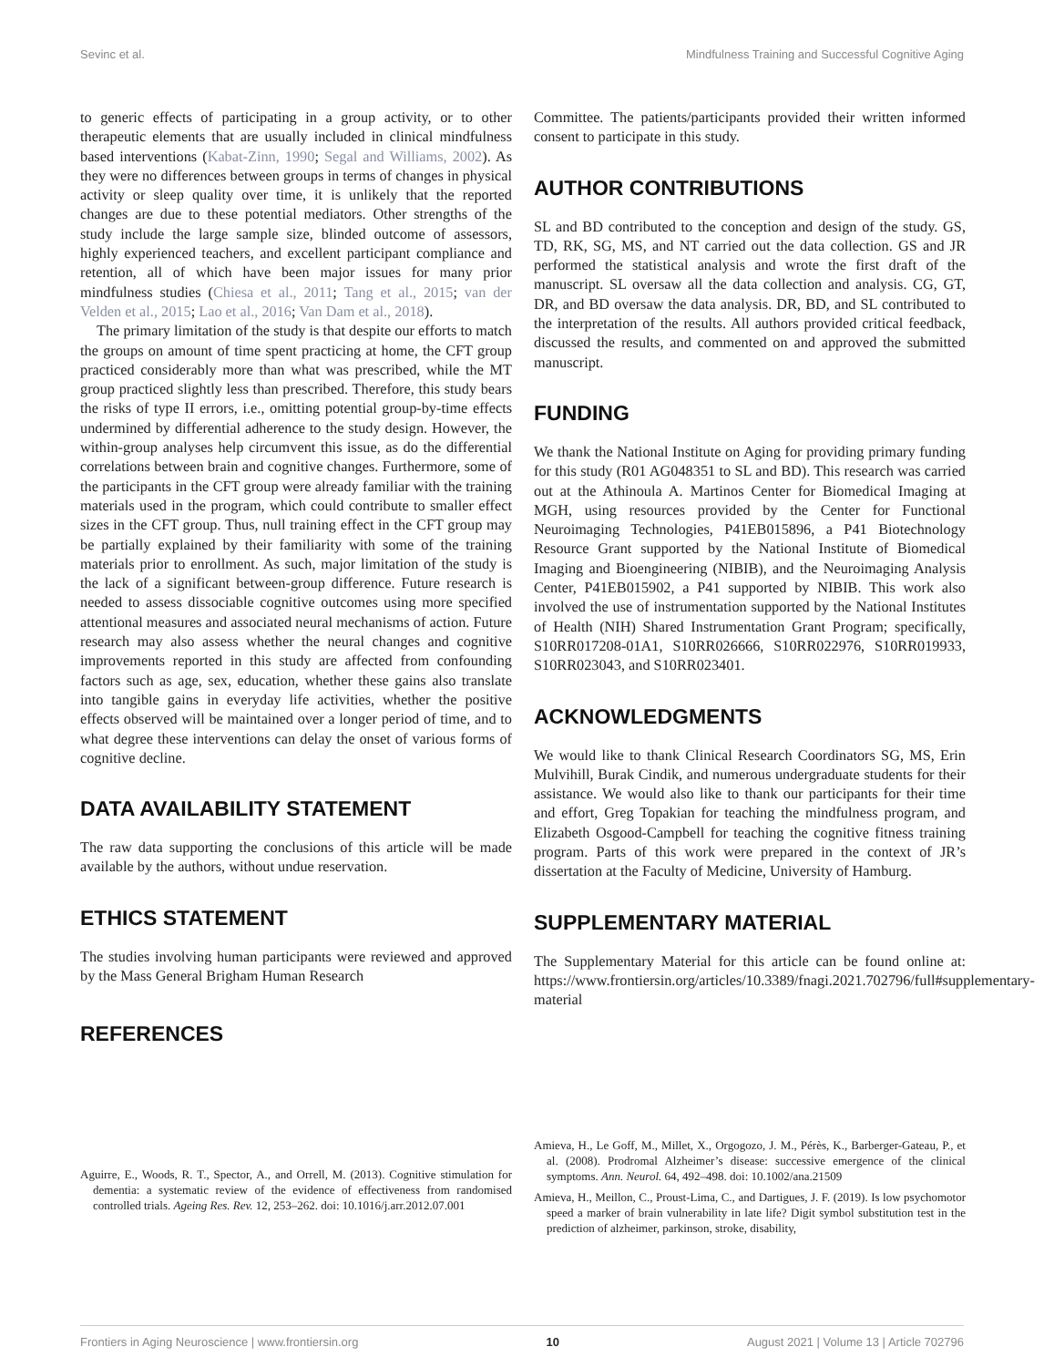Sevinc et al. Mindfulness Training and Successful Cognitive Aging
to generic effects of participating in a group activity, or to other therapeutic elements that are usually included in clinical mindfulness based interventions (Kabat-Zinn, 1990; Segal and Williams, 2002). As they were no differences between groups in terms of changes in physical activity or sleep quality over time, it is unlikely that the reported changes are due to these potential mediators. Other strengths of the study include the large sample size, blinded outcome of assessors, highly experienced teachers, and excellent participant compliance and retention, all of which have been major issues for many prior mindfulness studies (Chiesa et al., 2011; Tang et al., 2015; van der Velden et al., 2015; Lao et al., 2016; Van Dam et al., 2018).
The primary limitation of the study is that despite our efforts to match the groups on amount of time spent practicing at home, the CFT group practiced considerably more than what was prescribed, while the MT group practiced slightly less than prescribed. Therefore, this study bears the risks of type II errors, i.e., omitting potential group-by-time effects undermined by differential adherence to the study design. However, the within-group analyses help circumvent this issue, as do the differential correlations between brain and cognitive changes. Furthermore, some of the participants in the CFT group were already familiar with the training materials used in the program, which could contribute to smaller effect sizes in the CFT group. Thus, null training effect in the CFT group may be partially explained by their familiarity with some of the training materials prior to enrollment. As such, major limitation of the study is the lack of a significant between-group difference. Future research is needed to assess dissociable cognitive outcomes using more specified attentional measures and associated neural mechanisms of action. Future research may also assess whether the neural changes and cognitive improvements reported in this study are affected from confounding factors such as age, sex, education, whether these gains also translate into tangible gains in everyday life activities, whether the positive effects observed will be maintained over a longer period of time, and to what degree these interventions can delay the onset of various forms of cognitive decline.
DATA AVAILABILITY STATEMENT
The raw data supporting the conclusions of this article will be made available by the authors, without undue reservation.
ETHICS STATEMENT
The studies involving human participants were reviewed and approved by the Mass General Brigham Human Research
REFERENCES
Committee. The patients/participants provided their written informed consent to participate in this study.
AUTHOR CONTRIBUTIONS
SL and BD contributed to the conception and design of the study. GS, TD, RK, SG, MS, and NT carried out the data collection. GS and JR performed the statistical analysis and wrote the first draft of the manuscript. SL oversaw all the data collection and analysis. CG, GT, DR, and BD oversaw the data analysis. DR, BD, and SL contributed to the interpretation of the results. All authors provided critical feedback, discussed the results, and commented on and approved the submitted manuscript.
FUNDING
We thank the National Institute on Aging for providing primary funding for this study (R01 AG048351 to SL and BD). This research was carried out at the Athinoula A. Martinos Center for Biomedical Imaging at MGH, using resources provided by the Center for Functional Neuroimaging Technologies, P41EB015896, a P41 Biotechnology Resource Grant supported by the National Institute of Biomedical Imaging and Bioengineering (NIBIB), and the Neuroimaging Analysis Center, P41EB015902, a P41 supported by NIBIB. This work also involved the use of instrumentation supported by the National Institutes of Health (NIH) Shared Instrumentation Grant Program; specifically, S10RR017208-01A1, S10RR026666, S10RR022976, S10RR019933, S10RR023043, and S10RR023401.
ACKNOWLEDGMENTS
We would like to thank Clinical Research Coordinators SG, MS, Erin Mulvihill, Burak Cindik, and numerous undergraduate students for their assistance. We would also like to thank our participants for their time and effort, Greg Topakian for teaching the mindfulness program, and Elizabeth Osgood-Campbell for teaching the cognitive fitness training program. Parts of this work were prepared in the context of JR’s dissertation at the Faculty of Medicine, University of Hamburg.
SUPPLEMENTARY MATERIAL
The Supplementary Material for this article can be found online at: https://www.frontiersin.org/articles/10.3389/fnagi.2021.702796/full#supplementary-material
Aguirre, E., Woods, R. T., Spector, A., and Orrell, M. (2013). Cognitive stimulation for dementia: a systematic review of the evidence of effectiveness from randomised controlled trials. Ageing Res. Rev. 12, 253–262. doi: 10.1016/j.arr.2012.07.001
Amieva, H., Le Goff, M., Millet, X., Orgogozo, J. M., Pérès, K., Barberger-Gateau, P., et al. (2008). Prodromal Alzheimer’s disease: successive emergence of the clinical symptoms. Ann. Neurol. 64, 492–498. doi: 10.1002/ana.21509
Amieva, H., Meillon, C., Proust-Lima, C., and Dartigues, J. F. (2019). Is low psychomotor speed a marker of brain vulnerability in late life? Digit symbol substitution test in the prediction of alzheimer, parkinson, stroke, disability,
Frontiers in Aging Neuroscience | www.frontiersin.org 10 August 2021 | Volume 13 | Article 702796